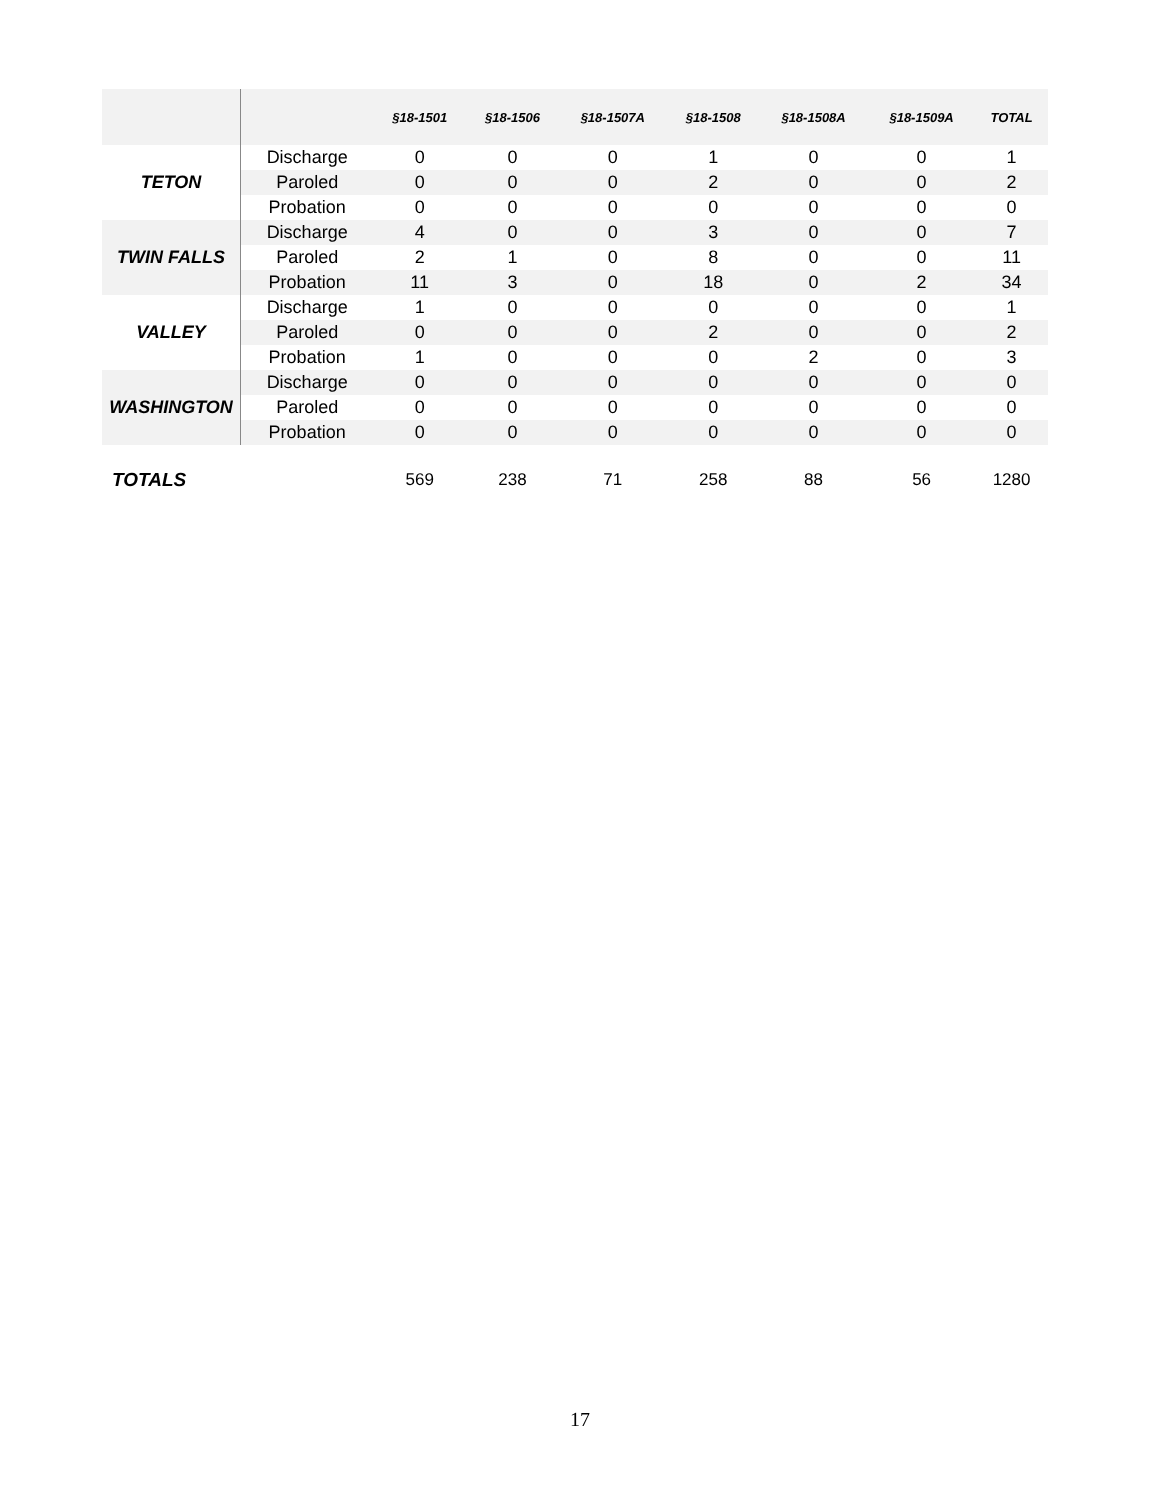| | | §18-1501 | §18-1506 | §18-1507A | §18-1508 | §18-1508A | §18-1509A | TOTAL |
| --- | --- | --- | --- | --- | --- | --- | --- | --- |
| TETON | Discharge | 0 | 0 | 0 | 1 | 0 | 0 | 1 |
| | Paroled | 0 | 0 | 0 | 2 | 0 | 0 | 2 |
| | Probation | 0 | 0 | 0 | 0 | 0 | 0 | 0 |
| TWIN FALLS | Discharge | 4 | 0 | 0 | 3 | 0 | 0 | 7 |
| | Paroled | 2 | 1 | 0 | 8 | 0 | 0 | 11 |
| | Probation | 11 | 3 | 0 | 18 | 0 | 2 | 34 |
| VALLEY | Discharge | 1 | 0 | 0 | 0 | 0 | 0 | 1 |
| | Paroled | 0 | 0 | 0 | 2 | 0 | 0 | 2 |
| | Probation | 1 | 0 | 0 | 0 | 2 | 0 | 3 |
| WASHINGTON | Discharge | 0 | 0 | 0 | 0 | 0 | 0 | 0 |
| | Paroled | 0 | 0 | 0 | 0 | 0 | 0 | 0 |
| | Probation | 0 | 0 | 0 | 0 | 0 | 0 | 0 |
| TOTALS | | 569 | 238 | 71 | 258 | 88 | 56 | 1280 |
17